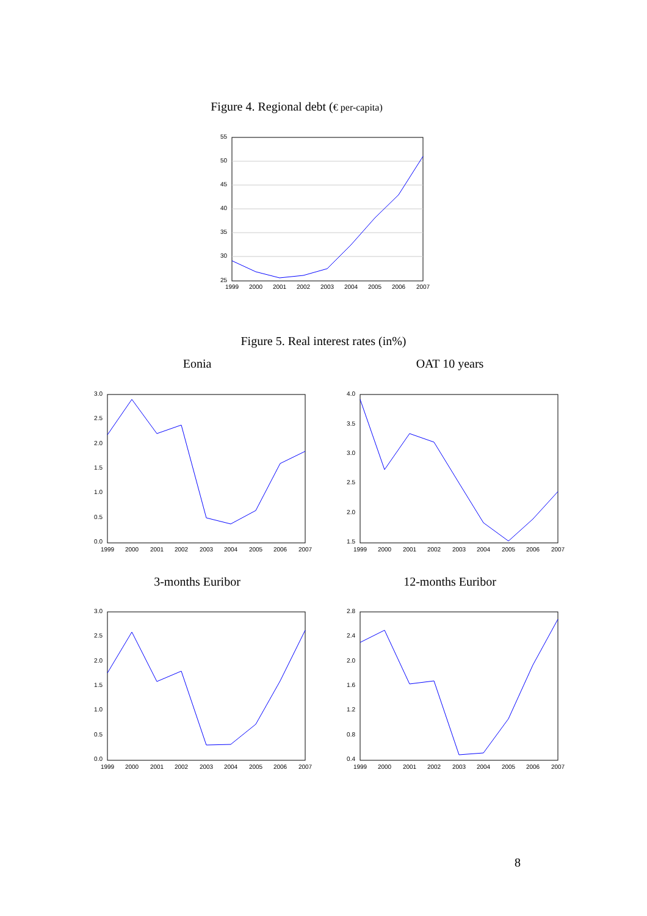Figure 4. Regional debt (€ per-capita)
55
50
45
40
35
30
25
1999
2000
2001
2002
2003
2004
2005
2006
2007
Figure 5. Real interest rates (in%)
Eonia OAT 10 years
3.0
2.5
2.0
1.5
1.0
0.5
0.0
1999
2000
2001
2002
2003
2004
2005
2006
2007
4.0
3.5
3.0
2.5
2.0
1.5
1999
2000
2001
2002
2003
2004
2005
2006
2007
3-months Euribor
12-months Euribor
3.0
2.5
2.0
1.5
1.0
0.5
0.0
1999
2000
2001
2002
2003
2004
2005
2006
2007
2.8
2.4
2.0
1.6
1.2
0.8
0.4
1999
2000
2001
2002
2003
2004
2005
2006
2007
8